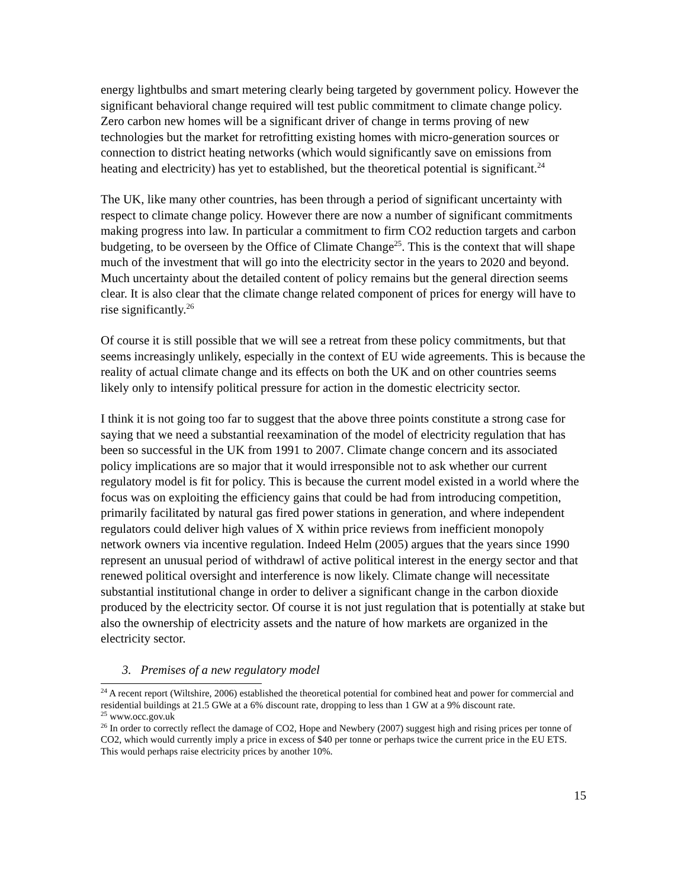energy lightbulbs and smart metering clearly being targeted by government policy. However the significant behavioral change required will test public commitment to climate change policy. Zero carbon new homes will be a significant driver of change in terms proving of new technologies but the market for retrofitting existing homes with micro-generation sources or connection to district heating networks (which would significantly save on emissions from heating and electricity) has yet to established, but the theoretical potential is significant.<sup>24</sup>
The UK, like many other countries, has been through a period of significant uncertainty with respect to climate change policy. However there are now a number of significant commitments making progress into law. In particular a commitment to firm CO2 reduction targets and carbon budgeting, to be overseen by the Office of Climate Change<sup>25</sup>. This is the context that will shape much of the investment that will go into the electricity sector in the years to 2020 and beyond. Much uncertainty about the detailed content of policy remains but the general direction seems clear. It is also clear that the climate change related component of prices for energy will have to rise significantly.<sup>26</sup>
Of course it is still possible that we will see a retreat from these policy commitments, but that seems increasingly unlikely, especially in the context of EU wide agreements. This is because the reality of actual climate change and its effects on both the UK and on other countries seems likely only to intensify political pressure for action in the domestic electricity sector.
I think it is not going too far to suggest that the above three points constitute a strong case for saying that we need a substantial reexamination of the model of electricity regulation that has been so successful in the UK from 1991 to 2007. Climate change concern and its associated policy implications are so major that it would irresponsible not to ask whether our current regulatory model is fit for policy. This is because the current model existed in a world where the focus was on exploiting the efficiency gains that could be had from introducing competition, primarily facilitated by natural gas fired power stations in generation, and where independent regulators could deliver high values of X within price reviews from inefficient monopoly network owners via incentive regulation. Indeed Helm (2005) argues that the years since 1990 represent an unusual period of withdrawl of active political interest in the energy sector and that renewed political oversight and interference is now likely. Climate change will necessitate substantial institutional change in order to deliver a significant change in the carbon dioxide produced by the electricity sector. Of course it is not just regulation that is potentially at stake but also the ownership of electricity assets and the nature of how markets are organized in the electricity sector.
3. Premises of a new regulatory model
<sup>24</sup> A recent report (Wiltshire, 2006) established the theoretical potential for combined heat and power for commercial and residential buildings at 21.5 GWe at a 6% discount rate, dropping to less than 1 GW at a 9% discount rate.
<sup>25</sup> www.occ.gov.uk
<sup>26</sup> In order to correctly reflect the damage of CO2, Hope and Newbery (2007) suggest high and rising prices per tonne of CO2, which would currently imply a price in excess of $40 per tonne or perhaps twice the current price in the EU ETS. This would perhaps raise electricity prices by another 10%.
15